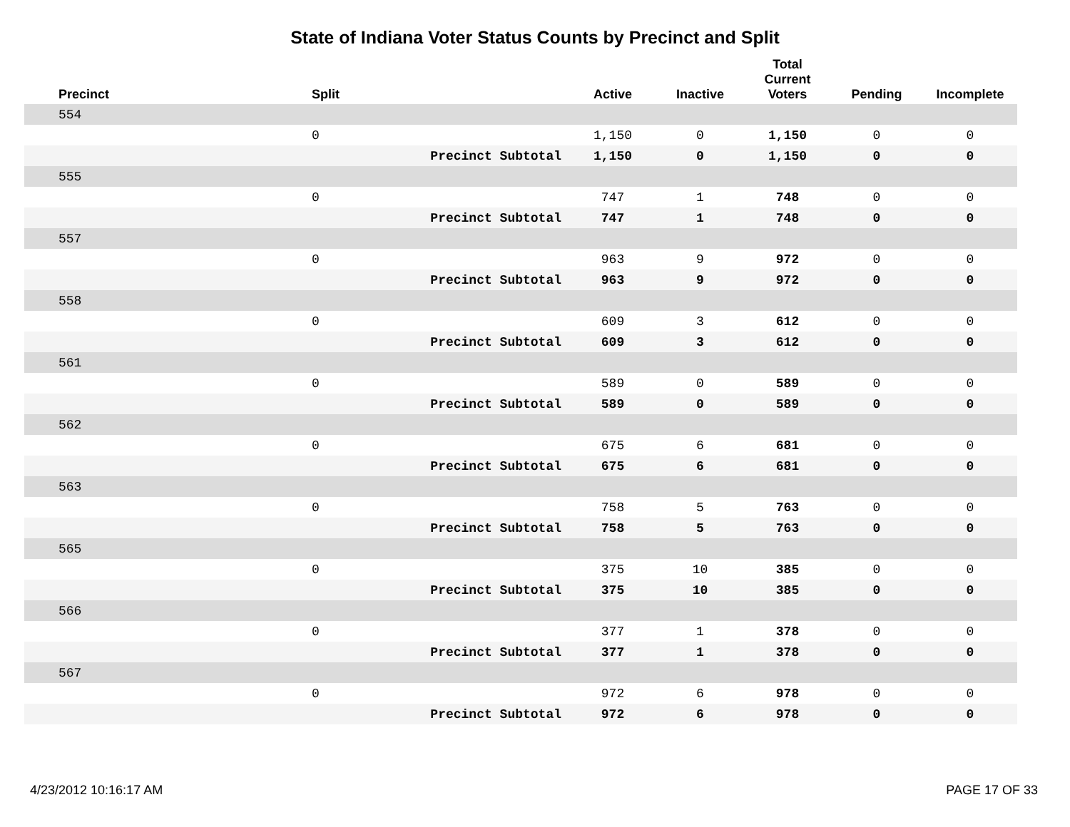State of Indiana Voter Status Counts by Precinct and Split
| Precinct | Split | | Active | Inactive | Total Current Voters | Pending | Incomplete |
| --- | --- | --- | --- | --- | --- | --- | --- |
| 554 | | | | | | | |
| | 0 | | 1,150 | 0 | 1,150 | 0 | 0 |
| | | Precinct Subtotal | 1,150 | 0 | 1,150 | 0 | 0 |
| 555 | | | | | | | |
| | 0 | | 747 | 1 | 748 | 0 | 0 |
| | | Precinct Subtotal | 747 | 1 | 748 | 0 | 0 |
| 557 | | | | | | | |
| | 0 | | 963 | 9 | 972 | 0 | 0 |
| | | Precinct Subtotal | 963 | 9 | 972 | 0 | 0 |
| 558 | | | | | | | |
| | 0 | | 609 | 3 | 612 | 0 | 0 |
| | | Precinct Subtotal | 609 | 3 | 612 | 0 | 0 |
| 561 | | | | | | | |
| | 0 | | 589 | 0 | 589 | 0 | 0 |
| | | Precinct Subtotal | 589 | 0 | 589 | 0 | 0 |
| 562 | | | | | | | |
| | 0 | | 675 | 6 | 681 | 0 | 0 |
| | | Precinct Subtotal | 675 | 6 | 681 | 0 | 0 |
| 563 | | | | | | | |
| | 0 | | 758 | 5 | 763 | 0 | 0 |
| | | Precinct Subtotal | 758 | 5 | 763 | 0 | 0 |
| 565 | | | | | | | |
| | 0 | | 375 | 10 | 385 | 0 | 0 |
| | | Precinct Subtotal | 375 | 10 | 385 | 0 | 0 |
| 566 | | | | | | | |
| | 0 | | 377 | 1 | 378 | 0 | 0 |
| | | Precinct Subtotal | 377 | 1 | 378 | 0 | 0 |
| 567 | | | | | | | |
| | 0 | | 972 | 6 | 978 | 0 | 0 |
| | | Precinct Subtotal | 972 | 6 | 978 | 0 | 0 |
4/23/2012 10:16:17 AM PAGE 17 OF 33